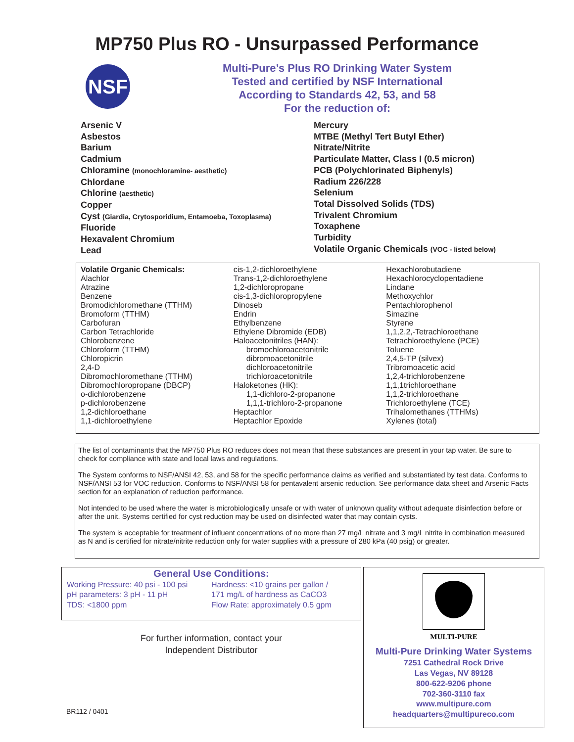MP750 Plus RO - Unsurpassed Performance
NSF
Multi-Pure’s Plus RO Drinking Water System
Tested and certified by NSF International
According to Standards 42, 53, and 58
For the reduction of:
Arsenic V
Asbestos
Barium
Cadmium
Chloramine (monochloramine- aesthetic)
Chlordane
Chlorine (aesthetic)
Copper
Cyst (Giardia, Crytosporidium, Entamoeba, Toxoplasma)
Fluoride
Hexavalent Chromium
Lead
Mercury
MTBE (Methyl Tert Butyl Ether)
Nitrate/Nitrite
Particulate Matter, Class I (0.5 micron)
PCB (Polychlorinated Biphenyls)
Radium 226/228
Selenium
Total Dissolved Solids (TDS)
Trivalent Chromium
Toxaphene
Turbidity
Volatile Organic Chemicals (VOC - listed below)
Volatile Organic Chemicals:
Alachlor
Atrazine
Benzene
Bromodichloromethane (TTHM)
Bromoform (TTHM)
Carbofuran
Carbon Tetrachloride
Chlorobenzene
Chloroform (TTHM)
Chloropicrin
2,4-D
Dibromochloromethane (TTHM)
Dibromochloropropane (DBCP)
o-dichlorobenzene
p-dichlorobenzene
1,2-dichloroethane
1,1-dichloroethylene
cis-1,2-dichloroethylene
Trans-1,2-dichloroethylene
1,2-dichloropropane
cis-1,3-dichloropropylene
Dinoseb
Endrin
Ethylbenzene
Ethylene Dibromide (EDB)
Haloacetonitriles (HAN):
bromochloroacetonitrile
dibromoacetonitrile
dichloroacetonitrile
trichloroacetonitrile
Haloketones (HK):
1,1-dichloro-2-propanone
1,1,1-trichloro-2-propanone
Heptachlor
Heptachlor Epoxide
Hexachlorobutadiene
Hexachlorocyclopentadiene
Lindane
Methoxychlor
Pentachlorophenol
Simazine
Styrene
1,1,2,2,-Tetrachloroethane
Tetrachloroethylene (PCE)
Toluene
2,4,5-TP (silvex)
Tribromoacetic acid
1,2,4-trichlorobenzene
1,1,1trichloroethane
1,1,2-trichloroethane
Trichloroethylene (TCE)
Trihalomethanes (TTHMs)
Xylenes (total)
The list of contaminants that the MP750 Plus RO reduces does not mean that these substances are present in your tap water. Be sure to check for compliance with state and local laws and regulations.
The System conforms to NSF/ANSI 42, 53, and 58 for the specific performance claims as verified and substantiated by test data. Conforms to NSF/ANSI 53 for VOC reduction. Conforms to NSF/ANSI 58 for pentavalent arsenic reduction. See performance data sheet and Arsenic Facts section for an explanation of reduction performance.
Not intended to be used where the water is microbiologically unsafe or with water of unknown quality without adequate disinfection before or after the unit. Systems certified for cyst reduction may be used on disinfected water that may contain cysts.
The system is acceptable for treatment of influent concentrations of no more than 27 mg/L nitrate and 3 mg/L nitrite in combination measured as N and is certified for nitrate/nitrite reduction only for water supplies with a pressure of 280 kPa (40 psig) or greater.
General Use Conditions:
Working Pressure: 40 psi - 100 psi
pH parameters: 3 pH - 11 pH
TDS: <1800 ppm
Hardness: <10 grains per gallon /
171 mg/L of hardness as CaCO3
Flow Rate: approximately 0.5 gpm
For further information, contact your
Independent Distributor
BR112 / 0401
MULTI-PURE
Multi-Pure Drinking Water Systems
7251 Cathedral Rock Drive
Las Vegas, NV 89128
800-622-9206 phone
702-360-3110 fax
www.multipure.com
headquarters@multipureco.com